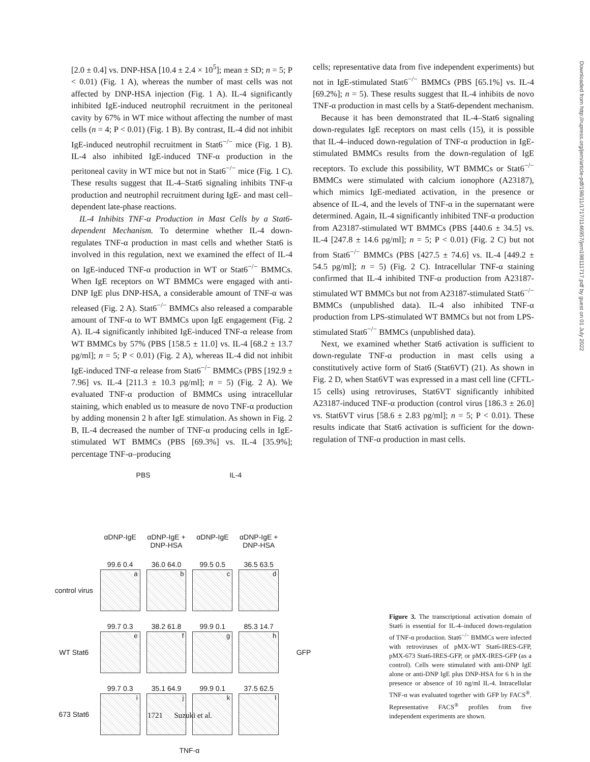[2.0 ± 0.4] vs. DNP-HSA [10.4 ± 2.4 × 10<sup>5</sup>]; mean ± SD; n = 5; P < 0.01) (Fig. 1 A), whereas the number of mast cells was not affected by DNP-HSA injection (Fig. 1 A). IL-4 significantly inhibited IgE-induced neutrophil recruitment in the peritoneal cavity by 67% in WT mice without affecting the number of mast cells (n = 4; P < 0.01) (Fig. 1 B). By contrast, IL-4 did not inhibit IgE-induced neutrophil recruitment in Stat6<sup>−/−</sup> mice (Fig. 1 B). IL-4 also inhibited IgE-induced TNF-α production in the peritoneal cavity in WT mice but not in Stat6<sup>−/−</sup> mice (Fig. 1 C). These results suggest that IL-4–Stat6 signaling inhibits TNF-α production and neutrophil recruitment during IgE- and mast cell–dependent late-phase reactions.
IL-4 Inhibits TNF-α Production in Mast Cells by a Stat6-dependent Mechanism. To determine whether IL-4 down-regulates TNF-α production in mast cells and whether Stat6 is involved in this regulation, next we examined the effect of IL-4 on IgE-induced TNF-α production in WT or Stat6<sup>−/−</sup> BMMCs. When IgE receptors on WT BMMCs were engaged with anti-DNP IgE plus DNP-HSA, a considerable amount of TNF-α was released (Fig. 2 A). Stat6<sup>−/−</sup> BMMCs also released a comparable amount of TNF-α to WT BMMCs upon IgE engagement (Fig. 2 A). IL-4 significantly inhibited IgE-induced TNF-α release from WT BMMCs by 57% (PBS [158.5 ± 11.0] vs. IL-4 [68.2 ± 13.7 pg/ml]; n = 5; P < 0.01) (Fig. 2 A), whereas IL-4 did not inhibit IgE-induced TNF-α release from Stat6<sup>−/−</sup> BMMCs (PBS [192.9 ± 7.96] vs. IL-4 [211.3 ± 10.3 pg/ml]; n = 5) (Fig. 2 A). We evaluated TNF-α production of BMMCs using intracellular staining, which enabled us to measure de novo TNF-α production by adding monensin 2 h after IgE stimulation. As shown in Fig. 2 B, IL-4 decreased the number of TNF-α producing cells in IgE-stimulated WT BMMCs (PBS [69.3%] vs. IL-4 [35.9%]; percentage TNF-α–producing
cells; representative data from five independent experiments) but not in IgE-stimulated Stat6<sup>−/−</sup> BMMCs (PBS [65.1%] vs. IL-4 [69.2%]; n = 5). These results suggest that IL-4 inhibits de novo TNF-α production in mast cells by a Stat6-dependent mechanism.
Because it has been demonstrated that IL-4–Stat6 signaling down-regulates IgE receptors on mast cells (15), it is possible that IL-4–induced down-regulation of TNF-α production in IgE-stimulated BMMCs results from the down-regulation of IgE receptors. To exclude this possibility, WT BMMCs or Stat6<sup>−/−</sup> BMMCs were stimulated with calcium ionophore (A23187), which mimics IgE-mediated activation, in the presence or absence of IL-4, and the levels of TNF-α in the supernatant were determined. Again, IL-4 significantly inhibited TNF-α production from A23187-stimulated WT BMMCs (PBS [440.6 ± 34.5] vs. IL-4 [247.8 ± 14.6 pg/ml]; n = 5; P < 0.01) (Fig. 2 C) but not from Stat6<sup>−/−</sup> BMMCs (PBS [427.5 ± 74.6] vs. IL-4 [449.2 ± 54.5 pg/ml]; n = 5) (Fig. 2 C). Intracellular TNF-α staining confirmed that IL-4 inhibited TNF-α production from A23187-stimulated WT BMMCs but not from A23187-stimulated Stat6<sup>−/−</sup> BMMCs (unpublished data). IL-4 also inhibited TNF-α production from LPS-stimulated WT BMMCs but not from LPS-stimulated Stat6<sup>−/−</sup> BMMCs (unpublished data).
Next, we examined whether Stat6 activation is sufficient to down-regulate TNF-α production in mast cells using a constitutively active form of Stat6 (Stat6VT) (21). As shown in Fig. 2 D, when Stat6VT was expressed in a mast cell line (CFTL-15 cells) using retroviruses, Stat6VT significantly inhibited A23187-induced TNF-α production (control virus [186.3 ± 26.0] vs. Stat6VT virus [58.6 ± 2.83 pg/ml]; n = 5; P < 0.01). These results indicate that Stat6 activation is sufficient for the down-regulation of TNF-α production in mast cells.
| | PBS | | IL-4 | | |
| | αDNP-IgE | αDNP-IgE + DNP-HSA | αDNP-IgE | αDNP-IgE + DNP-HSA | |
| control virus | 99.6 0.4 a | 36.0 64.0 b | 99.5 0.5 c | 36.5 63.5 d | GFP |
| WT Stat6 | 99.7 0.3 e | 38.2 61.8 f | 99.9 0.1 g | 85.3 14.7 h | |
| 673 Stat6 | 99.7 0.3 i | 35.1 64.9 j | 99.9 0.1 k | 37.5 62.5 l | |
| | TNF-α | | | | |
Figure 3. The transcriptional activation domain of Stat6 is essential for IL-4–induced down-regulation of TNF-α production. Stat6<sup>−/−</sup> BMMCs were infected with retroviruses of pMX-WT Stat6-IRES-GFP, pMX-673 Stat6-IRES-GFP, or pMX-IRES-GFP (as a control). Cells were stimulated with anti-DNP IgE alone or anti-DNP IgE plus DNP-HSA for 6 h in the presence or absence of 10 ng/ml IL-4. Intracellular TNF-α was evaluated together with GFP by FACS<sup>®</sup>. Representative FACS<sup>®</sup> profiles from five independent experiments are shown.
Downloaded from http://rupress.org/jem/article-pdf/198/11/1717/1146957/jem198111717.pdf by guest on 01 July 2022
1721 Suzuki et al.